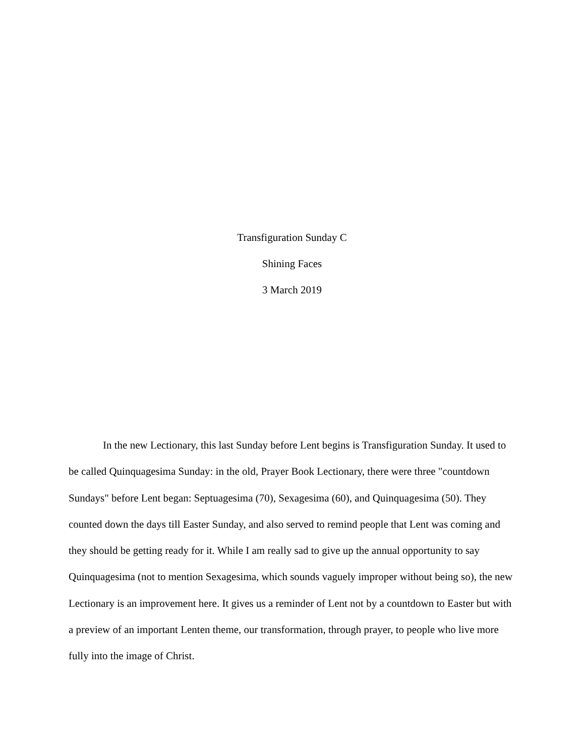Transfiguration Sunday C
Shining Faces
3 March 2019
In the new Lectionary, this last Sunday before Lent begins is Transfiguration Sunday. It used to be called Quinquagesima Sunday: in the old, Prayer Book Lectionary, there were three "countdown Sundays" before Lent began: Septuagesima (70), Sexagesima (60), and Quinquagesima (50). They counted down the days till Easter Sunday, and also served to remind people that Lent was coming and they should be getting ready for it. While I am really sad to give up the annual opportunity to say Quinquagesima (not to mention Sexagesima, which sounds vaguely improper without being so), the new Lectionary is an improvement here. It gives us a reminder of Lent not by a countdown to Easter but with a preview of an important Lenten theme, our transformation, through prayer, to people who live more fully into the image of Christ.